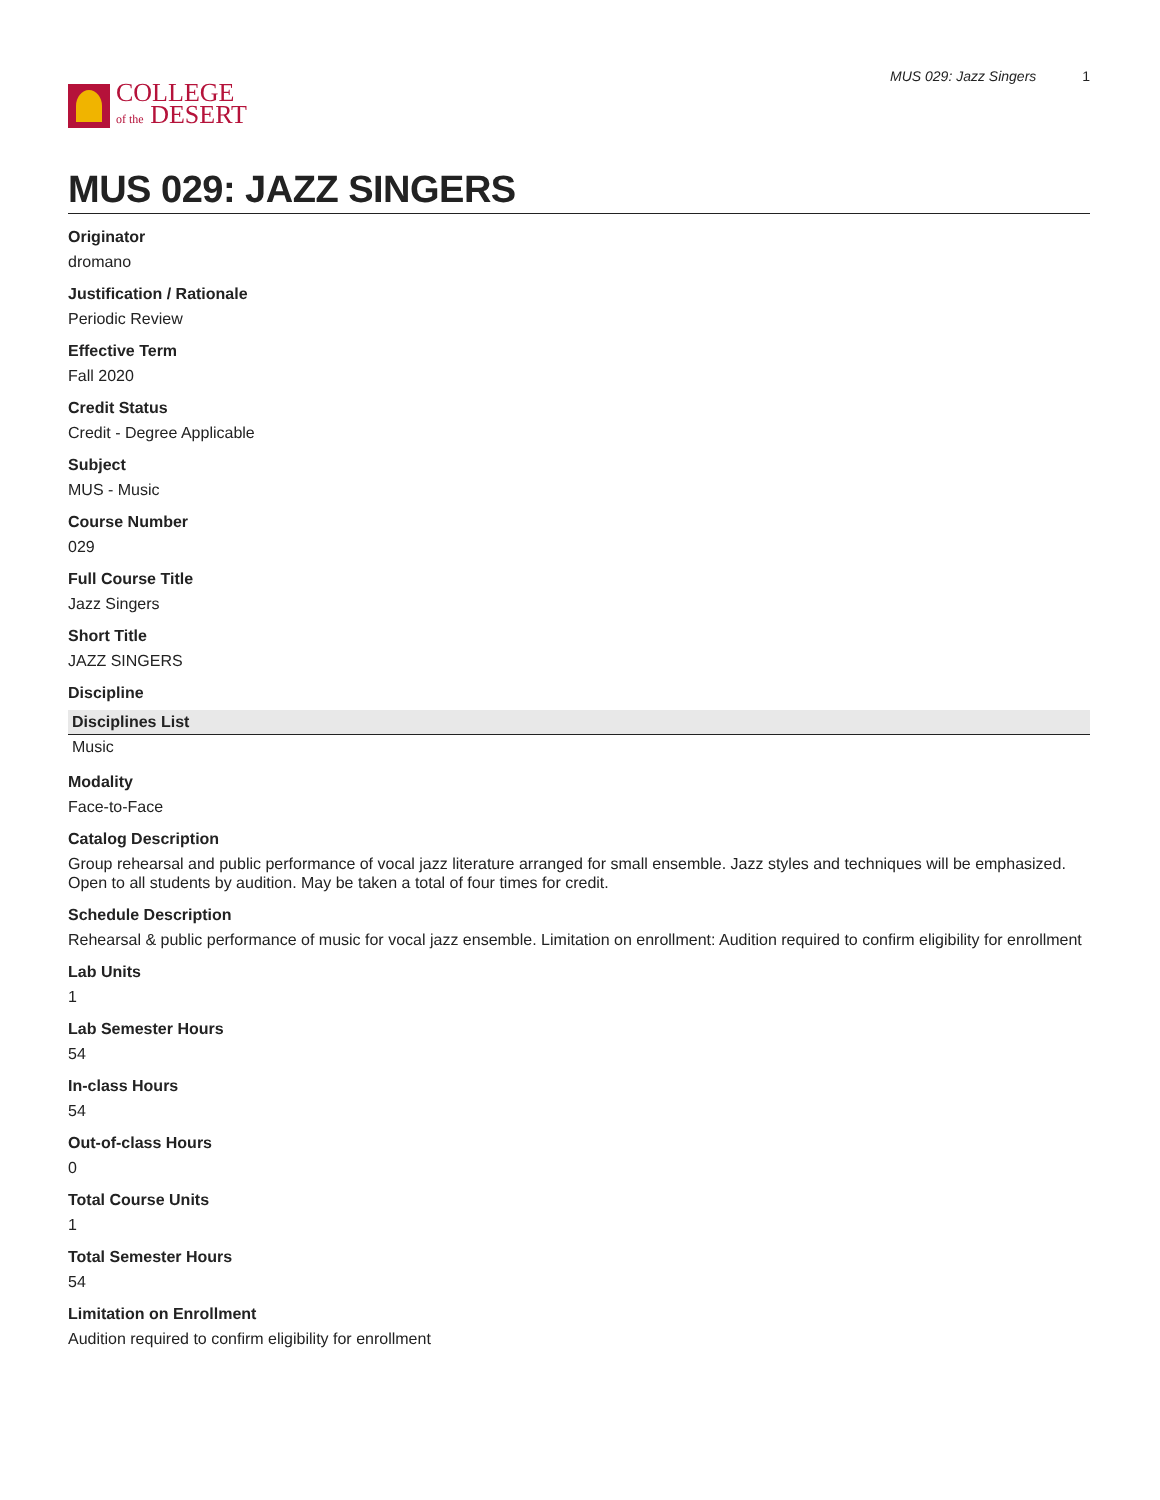COLLEGE
of the DESERT
MUS 029: Jazz Singers 1
MUS 029: JAZZ SINGERS
Originator
dromano
Justification / Rationale
Periodic Review
Effective Term
Fall 2020
Credit Status
Credit - Degree Applicable
Subject
MUS - Music
Course Number
029
Full Course Title
Jazz Singers
Short Title
JAZZ SINGERS
Discipline
| Disciplines List |
| --- |
| Music |
Modality
Face-to-Face
Catalog Description
Group rehearsal and public performance of vocal jazz literature arranged for small ensemble. Jazz styles and techniques will be emphasized. Open to all students by audition. May be taken a total of four times for credit.
Schedule Description
Rehearsal & public performance of music for vocal jazz ensemble. Limitation on enrollment: Audition required to confirm eligibility for enrollment
Lab Units
1
Lab Semester Hours
54
In-class Hours
54
Out-of-class Hours
0
Total Course Units
1
Total Semester Hours
54
Limitation on Enrollment
Audition required to confirm eligibility for enrollment